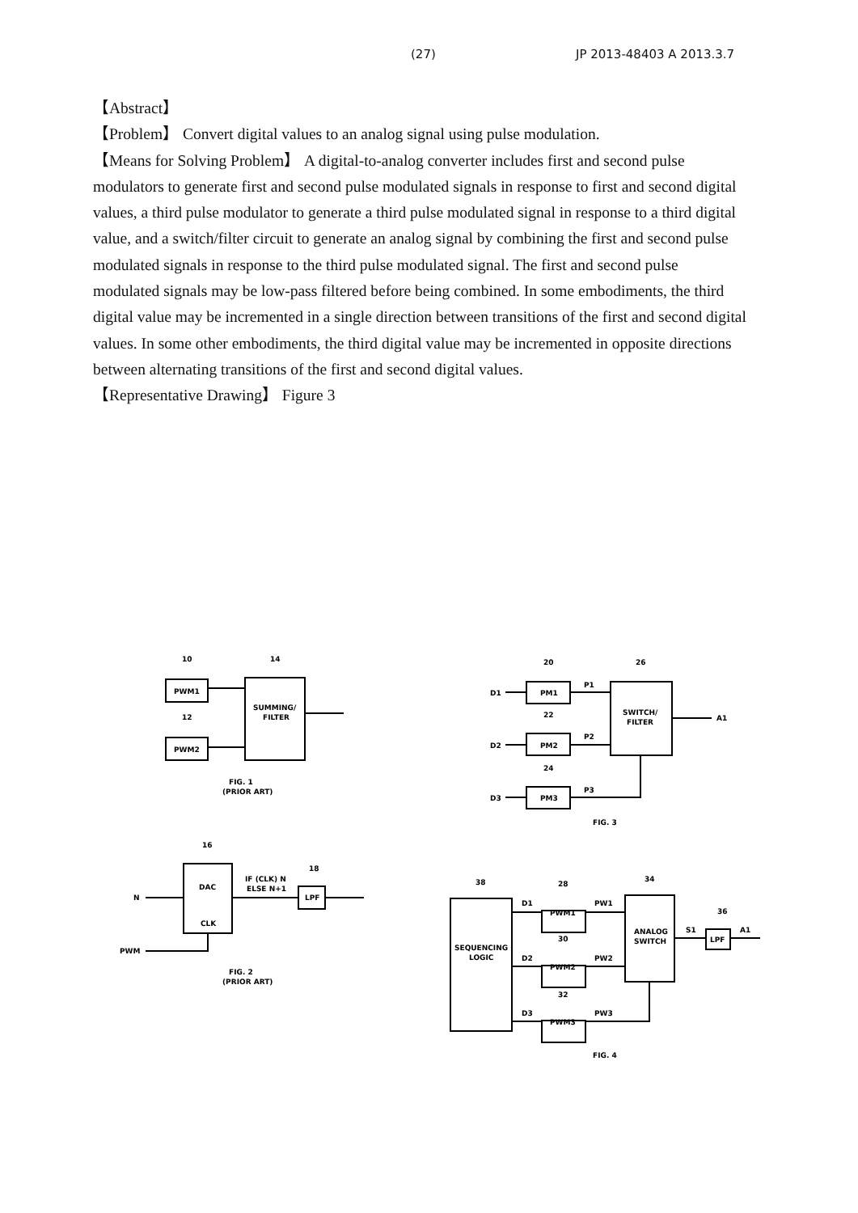(27) JP 2013-48403 A 2013.3.7
【Abstract】
【Problem】 Convert digital values to an analog signal using pulse modulation.
【Means for Solving Problem】 A digital-to-analog converter includes first and second pulse modulators to generate first and second pulse modulated signals in response to first and second digital values, a third pulse modulator to generate a third pulse modulated signal in response to a third digital value, and a switch/filter circuit to generate an analog signal by combining the first and second pulse modulated signals in response to the third pulse modulated signal. The first and second pulse modulated signals may be low-pass filtered before being combined. In some embodiments, the third digital value may be incremented in a single direction between transitions of the first and second digital values. In some other embodiments, the third digital value may be incremented in opposite directions between alternating transitions of the first and second digital values.
【Representative Drawing】 Figure 3
10
14
PWM1
12
PWM2
SUMMING/
FILTER
FIG. 1
(PRIOR ART)
16
18
DAC
CLK
IF (CLK) N
ELSE N+1
LPF
N
PWM
FIG. 2
(PRIOR ART)
20
26
D1
PM1
P1
22
D2
PM2
P2
24
D3
PM3
P3
SWITCH/
FILTER
A1
FIG. 3
38
28
34
36
D1
PWM1
PW1
30
D2
PWM2
PW2
32
D3
PWM3
PW3
SEQUENCING
LOGIC
ANALOG
SWITCH
S1
LPF
A1
FIG. 4